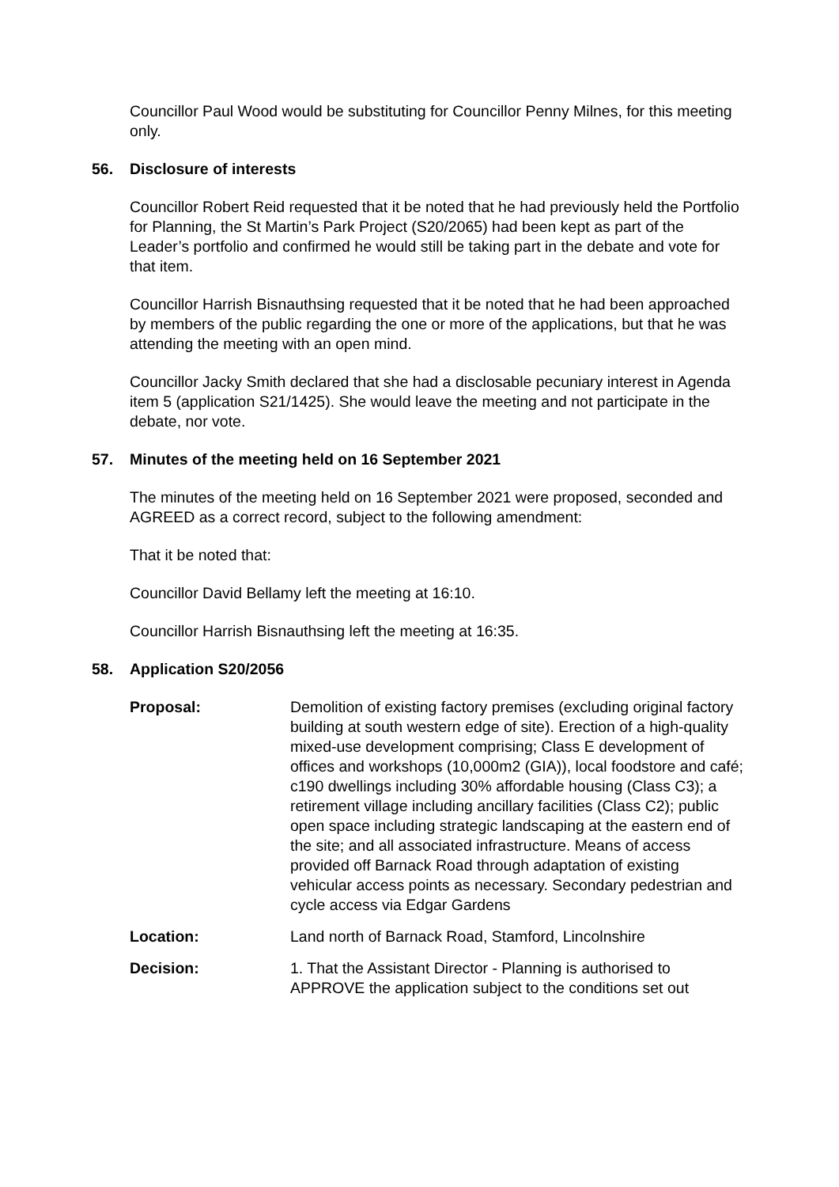Councillor Paul Wood would be substituting for Councillor Penny Milnes, for this meeting only.
56. Disclosure of interests
Councillor Robert Reid requested that it be noted that he had previously held the Portfolio for Planning, the St Martin’s Park Project (S20/2065) had been kept as part of the Leader’s portfolio and confirmed he would still be taking part in the debate and vote for that item.
Councillor Harrish Bisnauthsing requested that it be noted that he had been approached by members of the public regarding the one or more of the applications, but that he was attending the meeting with an open mind.
Councillor Jacky Smith declared that she had a disclosable pecuniary interest in Agenda item 5 (application S21/1425). She would leave the meeting and not participate in the debate, nor vote.
57. Minutes of the meeting held on 16 September 2021
The minutes of the meeting held on 16 September 2021 were proposed, seconded and AGREED as a correct record, subject to the following amendment:
That it be noted that:
Councillor David Bellamy left the meeting at 16:10.
Councillor Harrish Bisnauthsing left the meeting at 16:35.
58. Application S20/2056
| Proposal: | Demolition of existing factory premises (excluding original factory building at south western edge of site). Erection of a high-quality mixed-use development comprising; Class E development of offices and workshops (10,000m2 (GIA)), local foodstore and café; c190 dwellings including 30% affordable housing (Class C3); a retirement village including ancillary facilities (Class C2); public open space including strategic landscaping at the eastern end of the site; and all associated infrastructure. Means of access provided off Barnack Road through adaptation of existing vehicular access points as necessary. Secondary pedestrian and cycle access via Edgar Gardens |
| Location: | Land north of Barnack Road, Stamford, Lincolnshire |
| Decision: | 1. That the Assistant Director - Planning is authorised to APPROVE the application subject to the conditions set out |